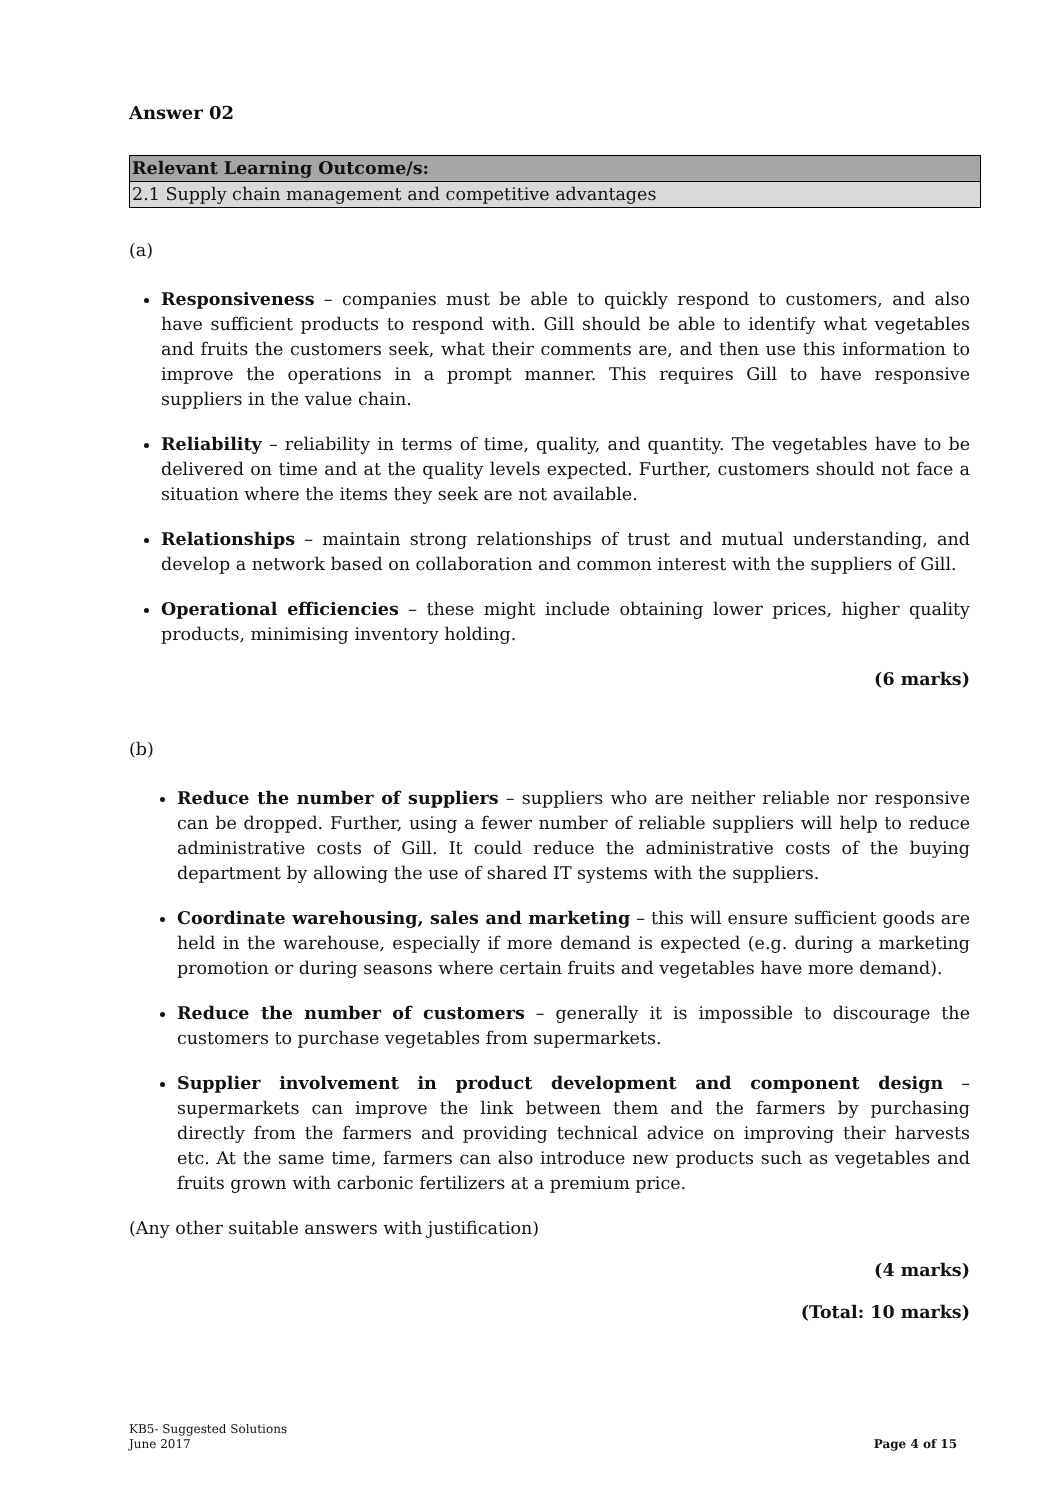Answer 02
| Relevant Learning Outcome/s: |
| --- |
| 2.1 Supply chain management and competitive advantages |
(a)
Responsiveness – companies must be able to quickly respond to customers, and also have sufficient products to respond with. Gill should be able to identify what vegetables and fruits the customers seek, what their comments are, and then use this information to improve the operations in a prompt manner. This requires Gill to have responsive suppliers in the value chain.
Reliability – reliability in terms of time, quality, and quantity. The vegetables have to be delivered on time and at the quality levels expected. Further, customers should not face a situation where the items they seek are not available.
Relationships – maintain strong relationships of trust and mutual understanding, and develop a network based on collaboration and common interest with the suppliers of Gill.
Operational efficiencies – these might include obtaining lower prices, higher quality products, minimising inventory holding.
(6 marks)
(b)
Reduce the number of suppliers – suppliers who are neither reliable nor responsive can be dropped. Further, using a fewer number of reliable suppliers will help to reduce administrative costs of Gill. It could reduce the administrative costs of the buying department by allowing the use of shared IT systems with the suppliers.
Coordinate warehousing, sales and marketing – this will ensure sufficient goods are held in the warehouse, especially if more demand is expected (e.g. during a marketing promotion or during seasons where certain fruits and vegetables have more demand).
Reduce the number of customers – generally it is impossible to discourage the customers to purchase vegetables from supermarkets.
Supplier involvement in product development and component design – supermarkets can improve the link between them and the farmers by purchasing directly from the farmers and providing technical advice on improving their harvests etc. At the same time, farmers can also introduce new products such as vegetables and fruits grown with carbonic fertilizers at a premium price.
(Any other suitable answers with justification)
(4 marks)
(Total: 10 marks)
KB5- Suggested Solutions
June 2017
Page 4 of 15